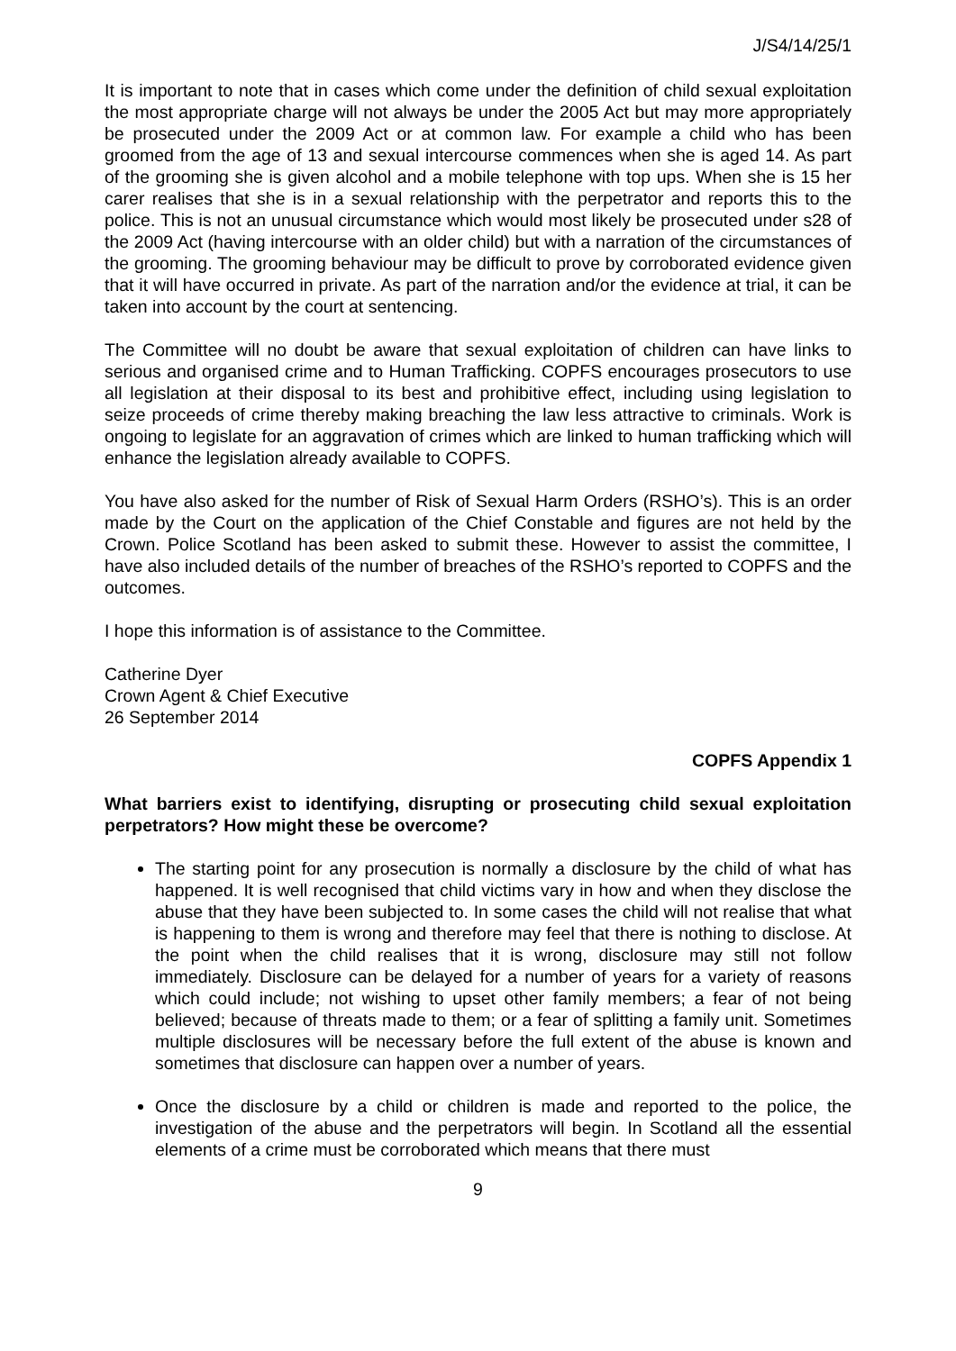J/S4/14/25/1
It is important to note that in cases which come under the definition of child sexual exploitation the most appropriate charge will not always be under the 2005 Act but may more appropriately be prosecuted under the 2009 Act or at common law. For example a child who has been groomed from the age of 13 and sexual intercourse commences when she is aged 14. As part of the grooming she is given alcohol and a mobile telephone with top ups. When she is 15 her carer realises that she is in a sexual relationship with the perpetrator and reports this to the police. This is not an unusual circumstance which would most likely be prosecuted under s28 of the 2009 Act (having intercourse with an older child) but with a narration of the circumstances of the grooming. The grooming behaviour may be difficult to prove by corroborated evidence given that it will have occurred in private. As part of the narration and/or the evidence at trial, it can be taken into account by the court at sentencing.
The Committee will no doubt be aware that sexual exploitation of children can have links to serious and organised crime and to Human Trafficking. COPFS encourages prosecutors to use all legislation at their disposal to its best and prohibitive effect, including using legislation to seize proceeds of crime thereby making breaching the law less attractive to criminals. Work is ongoing to legislate for an aggravation of crimes which are linked to human trafficking which will enhance the legislation already available to COPFS.
You have also asked for the number of Risk of Sexual Harm Orders (RSHO’s). This is an order made by the Court on the application of the Chief Constable and figures are not held by the Crown. Police Scotland has been asked to submit these. However to assist the committee, I have also included details of the number of breaches of the RSHO’s reported to COPFS and the outcomes.
I hope this information is of assistance to the Committee.
Catherine Dyer
Crown Agent & Chief Executive
26 September 2014
COPFS Appendix 1
What barriers exist to identifying, disrupting or prosecuting child sexual exploitation perpetrators? How might these be overcome?
The starting point for any prosecution is normally a disclosure by the child of what has happened. It is well recognised that child victims vary in how and when they disclose the abuse that they have been subjected to. In some cases the child will not realise that what is happening to them is wrong and therefore may feel that there is nothing to disclose. At the point when the child realises that it is wrong, disclosure may still not follow immediately. Disclosure can be delayed for a number of years for a variety of reasons which could include; not wishing to upset other family members; a fear of not being believed; because of threats made to them; or a fear of splitting a family unit. Sometimes multiple disclosures will be necessary before the full extent of the abuse is known and sometimes that disclosure can happen over a number of years.
Once the disclosure by a child or children is made and reported to the police, the investigation of the abuse and the perpetrators will begin. In Scotland all the essential elements of a crime must be corroborated which means that there must
9